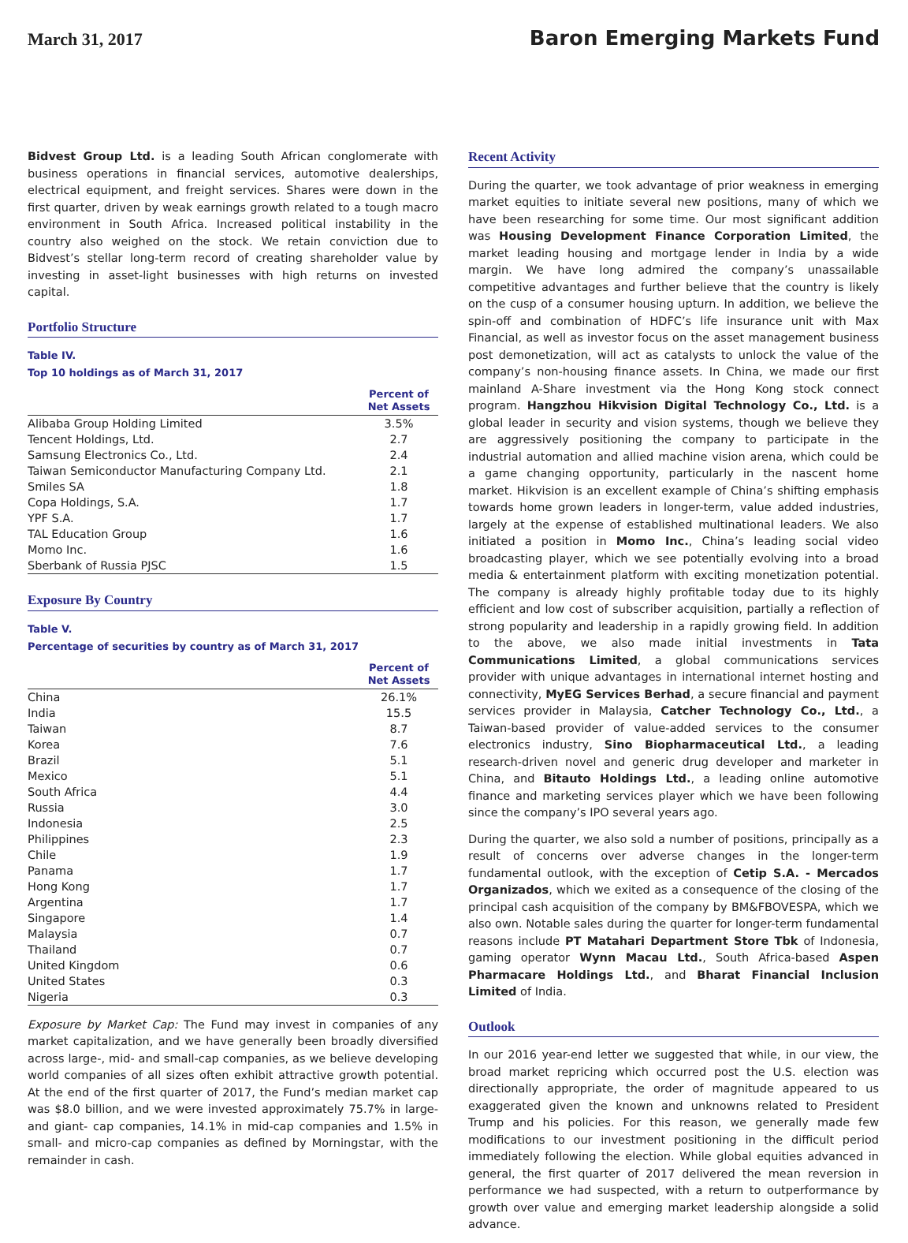March 31, 2017 Baron Emerging Markets Fund
Bidvest Group Ltd. is a leading South African conglomerate with business operations in financial services, automotive dealerships, electrical equipment, and freight services. Shares were down in the first quarter, driven by weak earnings growth related to a tough macro environment in South Africa. Increased political instability in the country also weighed on the stock. We retain conviction due to Bidvest’s stellar long-term record of creating shareholder value by investing in asset-light businesses with high returns on invested capital.
Portfolio Structure
Table IV.
Top 10 holdings as of March 31, 2017
| | Percent of Net Assets |
| --- | --- |
| Alibaba Group Holding Limited | 3.5% |
| Tencent Holdings, Ltd. | 2.7 |
| Samsung Electronics Co., Ltd. | 2.4 |
| Taiwan Semiconductor Manufacturing Company Ltd. | 2.1 |
| Smiles SA | 1.8 |
| Copa Holdings, S.A. | 1.7 |
| YPF S.A. | 1.7 |
| TAL Education Group | 1.6 |
| Momo Inc. | 1.6 |
| Sberbank of Russia PJSC | 1.5 |
Exposure By Country
Table V.
Percentage of securities by country as of March 31, 2017
| | Percent of Net Assets |
| --- | --- |
| China | 26.1% |
| India | 15.5 |
| Taiwan | 8.7 |
| Korea | 7.6 |
| Brazil | 5.1 |
| Mexico | 5.1 |
| South Africa | 4.4 |
| Russia | 3.0 |
| Indonesia | 2.5 |
| Philippines | 2.3 |
| Chile | 1.9 |
| Panama | 1.7 |
| Hong Kong | 1.7 |
| Argentina | 1.7 |
| Singapore | 1.4 |
| Malaysia | 0.7 |
| Thailand | 0.7 |
| United Kingdom | 0.6 |
| United States | 0.3 |
| Nigeria | 0.3 |
Exposure by Market Cap: The Fund may invest in companies of any market capitalization, and we have generally been broadly diversified across large-, mid- and small-cap companies, as we believe developing world companies of all sizes often exhibit attractive growth potential. At the end of the first quarter of 2017, the Fund’s median market cap was $8.0 billion, and we were invested approximately 75.7% in large- and giant- cap companies, 14.1% in mid-cap companies and 1.5% in small- and micro-cap companies as defined by Morningstar, with the remainder in cash.
Recent Activity
During the quarter, we took advantage of prior weakness in emerging market equities to initiate several new positions, many of which we have been researching for some time. Our most significant addition was Housing Development Finance Corporation Limited, the market leading housing and mortgage lender in India by a wide margin. We have long admired the company’s unassailable competitive advantages and further believe that the country is likely on the cusp of a consumer housing upturn. In addition, we believe the spin-off and combination of HDFC’s life insurance unit with Max Financial, as well as investor focus on the asset management business post demonetization, will act as catalysts to unlock the value of the company’s non-housing finance assets. In China, we made our first mainland A-Share investment via the Hong Kong stock connect program. Hangzhou Hikvision Digital Technology Co., Ltd. is a global leader in security and vision systems, though we believe they are aggressively positioning the company to participate in the industrial automation and allied machine vision arena, which could be a game changing opportunity, particularly in the nascent home market. Hikvision is an excellent example of China’s shifting emphasis towards home grown leaders in longer-term, value added industries, largely at the expense of established multinational leaders. We also initiated a position in Momo Inc., China’s leading social video broadcasting player, which we see potentially evolving into a broad media & entertainment platform with exciting monetization potential. The company is already highly profitable today due to its highly efficient and low cost of subscriber acquisition, partially a reflection of strong popularity and leadership in a rapidly growing field. In addition to the above, we also made initial investments in Tata Communications Limited, a global communications services provider with unique advantages in international internet hosting and connectivity, MyEG Services Berhad, a secure financial and payment services provider in Malaysia, Catcher Technology Co., Ltd., a Taiwan-based provider of value-added services to the consumer electronics industry, Sino Biopharmaceutical Ltd., a leading research-driven novel and generic drug developer and marketer in China, and Bitauto Holdings Ltd., a leading online automotive finance and marketing services player which we have been following since the company’s IPO several years ago.
During the quarter, we also sold a number of positions, principally as a result of concerns over adverse changes in the longer-term fundamental outlook, with the exception of Cetip S.A. - Mercados Organizados, which we exited as a consequence of the closing of the principal cash acquisition of the company by BM&FBOVESPA, which we also own. Notable sales during the quarter for longer-term fundamental reasons include PT Matahari Department Store Tbk of Indonesia, gaming operator Wynn Macau Ltd., South Africa-based Aspen Pharmacare Holdings Ltd., and Bharat Financial Inclusion Limited of India.
Outlook
In our 2016 year-end letter we suggested that while, in our view, the broad market repricing which occurred post the U.S. election was directionally appropriate, the order of magnitude appeared to us exaggerated given the known and unknowns related to President Trump and his policies. For this reason, we generally made few modifications to our investment positioning in the difficult period immediately following the election. While global equities advanced in general, the first quarter of 2017 delivered the mean reversion in performance we had suspected, with a return to outperformance by growth over value and emerging market leadership alongside a solid advance.